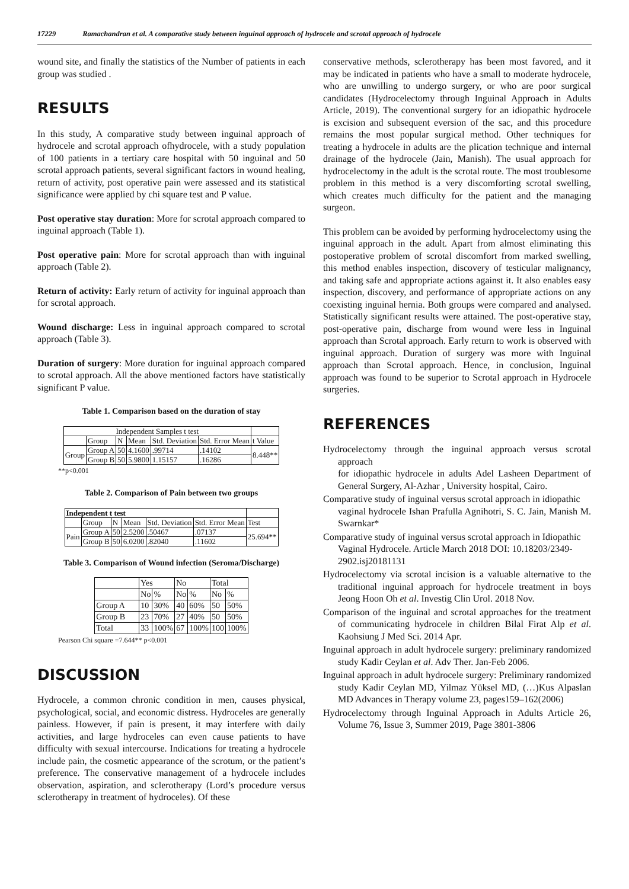17229 Ramachandran et al. A comparative study between inguinal approach of hydrocele and scrotal approach of hydrocele
wound site, and finally the statistics of the Number of patients in each group was studied .
RESULTS
In this study, A comparative study between inguinal approach of hydrocele and scrotal approach ofhydrocele, with a study population of 100 patients in a tertiary care hospital with 50 inguinal and 50 scrotal approach patients, several significant factors in wound healing, return of activity, post operative pain were assessed and its statistical significance were applied by chi square test and P value.
Post operative stay duration: More for scrotal approach compared to inguinal approach (Table 1).
Post operative pain: More for scrotal approach than with inguinal approach (Table 2).
Return of activity: Early return of activity for inguinal approach than for scrotal approach.
Wound discharge: Less in inguinal approach compared to scrotal approach (Table 3).
Duration of surgery: More duration for inguinal approach compared to scrotal approach. All the above mentioned factors have statistically significant P value.
Table 1. Comparison based on the duration of stay
| Independent Samples t test | | | | | | |
| --- | --- | --- | --- | --- | --- | --- |
| | Group | N | Mean | Std. Deviation | Std. Error Mean | t Value |
| Group | Group A | 50 | 4.1600 | .99714 | .14102 | 8.448** |
| | Group B | 50 | 5.9800 | 1.15157 | .16286 | |
**p<0.001
Table 2. Comparison of Pain between two groups
| Independent t test | | | | | | |
| --- | --- | --- | --- | --- | --- | --- |
| | Group | N | Mean | Std. Deviation | Std. Error Mean | Test |
| Pain | Group A | 50 | 2.5200 | .50467 | .07137 | 25.694** |
| | Group B | 50 | 6.0200 | .82040 | .11602 | |
Table 3. Comparison of Wound infection (Seroma/Discharge)
| | Yes | | No | | Total | |
| --- | --- | --- | --- | --- | --- | --- |
| | No | % | No | % | No | % |
| Group A | 10 | 30% | 40 | 60% | 50 | 50% |
| Group B | 23 | 70% | 27 | 40% | 50 | 50% |
| Total | 33 | 100% | 67 | 100% | 100 | 100% |
Pearson Chi square =7.644** p<0.001
DISCUSSION
Hydrocele, a common chronic condition in men, causes physical, psychological, social, and economic distress. Hydroceles are generally painless. However, if pain is present, it may interfere with daily activities, and large hydroceles can even cause patients to have difficulty with sexual intercourse. Indications for treating a hydrocele include pain, the cosmetic appearance of the scrotum, or the patient’s preference. The conservative management of a hydrocele includes observation, aspiration, and sclerotherapy (Lord’s procedure versus sclerotherapy in treatment of hydroceles). Of these
conservative methods, sclerotherapy has been most favored, and it may be indicated in patients who have a small to moderate hydrocele, who are unwilling to undergo surgery, or who are poor surgical candidates (Hydrocelectomy through Inguinal Approach in Adults Article, 2019). The conventional surgery for an idiopathic hydrocele is excision and subsequent eversion of the sac, and this procedure remains the most popular surgical method. Other techniques for treating a hydrocele in adults are the plication technique and internal drainage of the hydrocele (Jain, Manish). The usual approach for hydrocelectomy in the adult is the scrotal route. The most troublesome problem in this method is a very discomforting scrotal swelling, which creates much difficulty for the patient and the managing surgeon.
This problem can be avoided by performing hydrocelectomy using the inguinal approach in the adult. Apart from almost eliminating this postoperative problem of scrotal discomfort from marked swelling, this method enables inspection, discovery of testicular malignancy, and taking safe and appropriate actions against it. It also enables easy inspection, discovery, and performance of appropriate actions on any coexisting inguinal hernia. Both groups were compared and analysed. Statistically significant results were attained. The post-operative stay, post-operative pain, discharge from wound were less in Inguinal approach than Scrotal approach. Early return to work is observed with inguinal approach. Duration of surgery was more with Inguinal approach than Scrotal approach. Hence, in conclusion, Inguinal approach was found to be superior to Scrotal approach in Hydrocele surgeries.
REFERENCES
Hydrocelectomy through the inguinal approach versus scrotal approach
for idiopathic hydrocele in adults Adel Lasheen Department of General Surgery, Al-Azhar , University hospital, Cairo.
Comparative study of inguinal versus scrotal approach in idiopathic
vaginal hydrocele Ishan Prafulla Agnihotri, S. C. Jain, Manish M. Swarnkar*
Comparative study of inguinal versus scrotal approach in Idiopathic
Vaginal Hydrocele. Article March 2018 DOI: 10.18203/2349-
2902.isj20181131
Hydrocelectomy via scrotal incision is a valuable alternative to the traditional inguinal approach for hydrocele treatment in boys Jeong Hoon Oh et al. Investig Clin Urol. 2018 Nov.
Comparison of the inguinal and scrotal approaches for the treatment of communicating hydrocele in children Bilal Firat Alp et al. Kaohsiung J Med Sci. 2014 Apr.
Inguinal approach in adult hydrocele surgery: preliminary randomized study Kadir Ceylan et al. Adv Ther. Jan-Feb 2006.
Inguinal approach in adult hydrocele surgery: Preliminary randomized study Kadir Ceylan MD, Yilmaz Yüksel MD, (…)Kus Alpaslan MD Advances in Therapy volume 23, pages159–162(2006)
Hydrocelectomy through Inguinal Approach in Adults Article 26, Volume 76, Issue 3, Summer 2019, Page 3801-3806